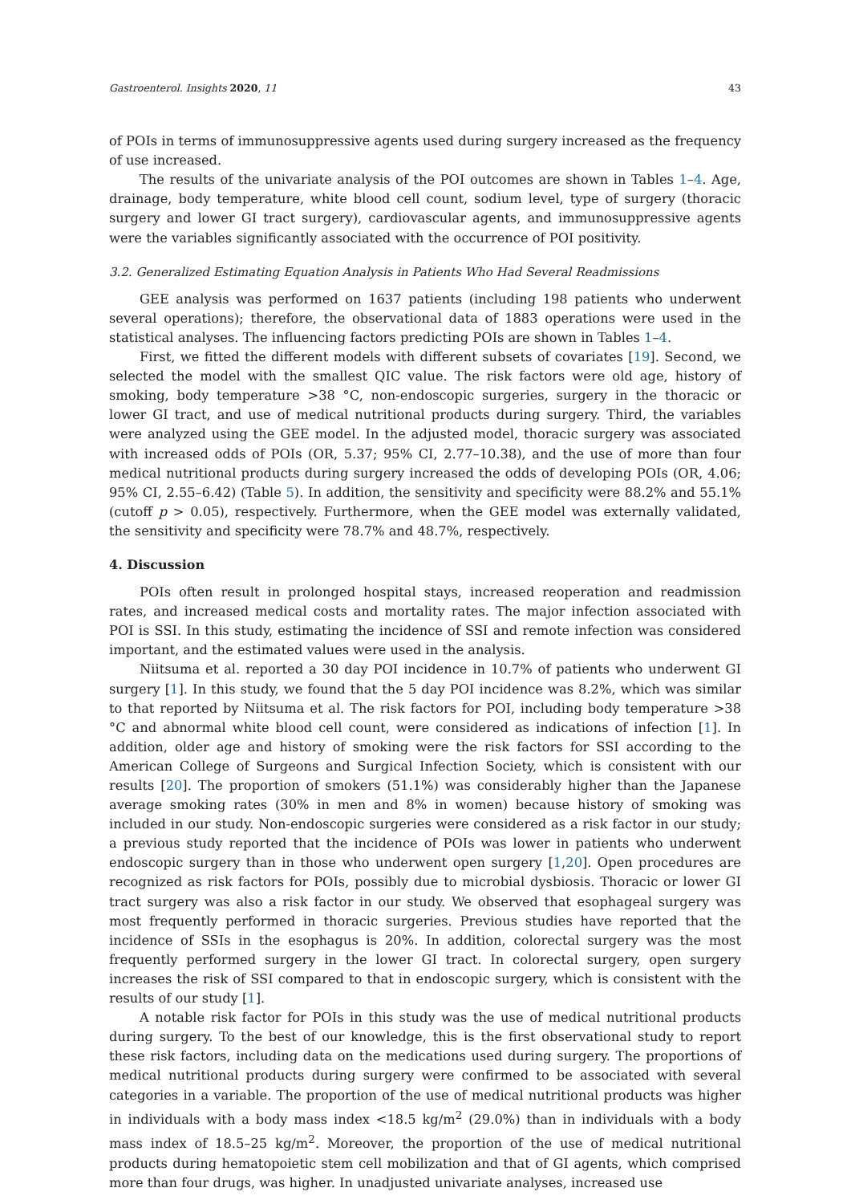Gastroenterol. Insights 2020, 11 43
of POIs in terms of immunosuppressive agents used during surgery increased as the frequency of use increased.
The results of the univariate analysis of the POI outcomes are shown in Tables 1–4. Age, drainage, body temperature, white blood cell count, sodium level, type of surgery (thoracic surgery and lower GI tract surgery), cardiovascular agents, and immunosuppressive agents were the variables significantly associated with the occurrence of POI positivity.
3.2. Generalized Estimating Equation Analysis in Patients Who Had Several Readmissions
GEE analysis was performed on 1637 patients (including 198 patients who underwent several operations); therefore, the observational data of 1883 operations were used in the statistical analyses. The influencing factors predicting POIs are shown in Tables 1–4.
First, we fitted the different models with different subsets of covariates [19]. Second, we selected the model with the smallest QIC value. The risk factors were old age, history of smoking, body temperature >38 °C, non-endoscopic surgeries, surgery in the thoracic or lower GI tract, and use of medical nutritional products during surgery. Third, the variables were analyzed using the GEE model. In the adjusted model, thoracic surgery was associated with increased odds of POIs (OR, 5.37; 95% CI, 2.77–10.38), and the use of more than four medical nutritional products during surgery increased the odds of developing POIs (OR, 4.06; 95% CI, 2.55–6.42) (Table 5). In addition, the sensitivity and specificity were 88.2% and 55.1% (cutoff p > 0.05), respectively. Furthermore, when the GEE model was externally validated, the sensitivity and specificity were 78.7% and 48.7%, respectively.
4. Discussion
POIs often result in prolonged hospital stays, increased reoperation and readmission rates, and increased medical costs and mortality rates. The major infection associated with POI is SSI. In this study, estimating the incidence of SSI and remote infection was considered important, and the estimated values were used in the analysis.
Niitsuma et al. reported a 30 day POI incidence in 10.7% of patients who underwent GI surgery [1]. In this study, we found that the 5 day POI incidence was 8.2%, which was similar to that reported by Niitsuma et al. The risk factors for POI, including body temperature >38 °C and abnormal white blood cell count, were considered as indications of infection [1]. In addition, older age and history of smoking were the risk factors for SSI according to the American College of Surgeons and Surgical Infection Society, which is consistent with our results [20]. The proportion of smokers (51.1%) was considerably higher than the Japanese average smoking rates (30% in men and 8% in women) because history of smoking was included in our study. Non-endoscopic surgeries were considered as a risk factor in our study; a previous study reported that the incidence of POIs was lower in patients who underwent endoscopic surgery than in those who underwent open surgery [1,20]. Open procedures are recognized as risk factors for POIs, possibly due to microbial dysbiosis. Thoracic or lower GI tract surgery was also a risk factor in our study. We observed that esophageal surgery was most frequently performed in thoracic surgeries. Previous studies have reported that the incidence of SSIs in the esophagus is 20%. In addition, colorectal surgery was the most frequently performed surgery in the lower GI tract. In colorectal surgery, open surgery increases the risk of SSI compared to that in endoscopic surgery, which is consistent with the results of our study [1].
A notable risk factor for POIs in this study was the use of medical nutritional products during surgery. To the best of our knowledge, this is the first observational study to report these risk factors, including data on the medications used during surgery. The proportions of medical nutritional products during surgery were confirmed to be associated with several categories in a variable. The proportion of the use of medical nutritional products was higher in individuals with a body mass index <18.5 kg/m<sup>2</sup> (29.0%) than in individuals with a body mass index of 18.5–25 kg/m<sup>2</sup>. Moreover, the proportion of the use of medical nutritional products during hematopoietic stem cell mobilization and that of GI agents, which comprised more than four drugs, was higher. In unadjusted univariate analyses, increased use